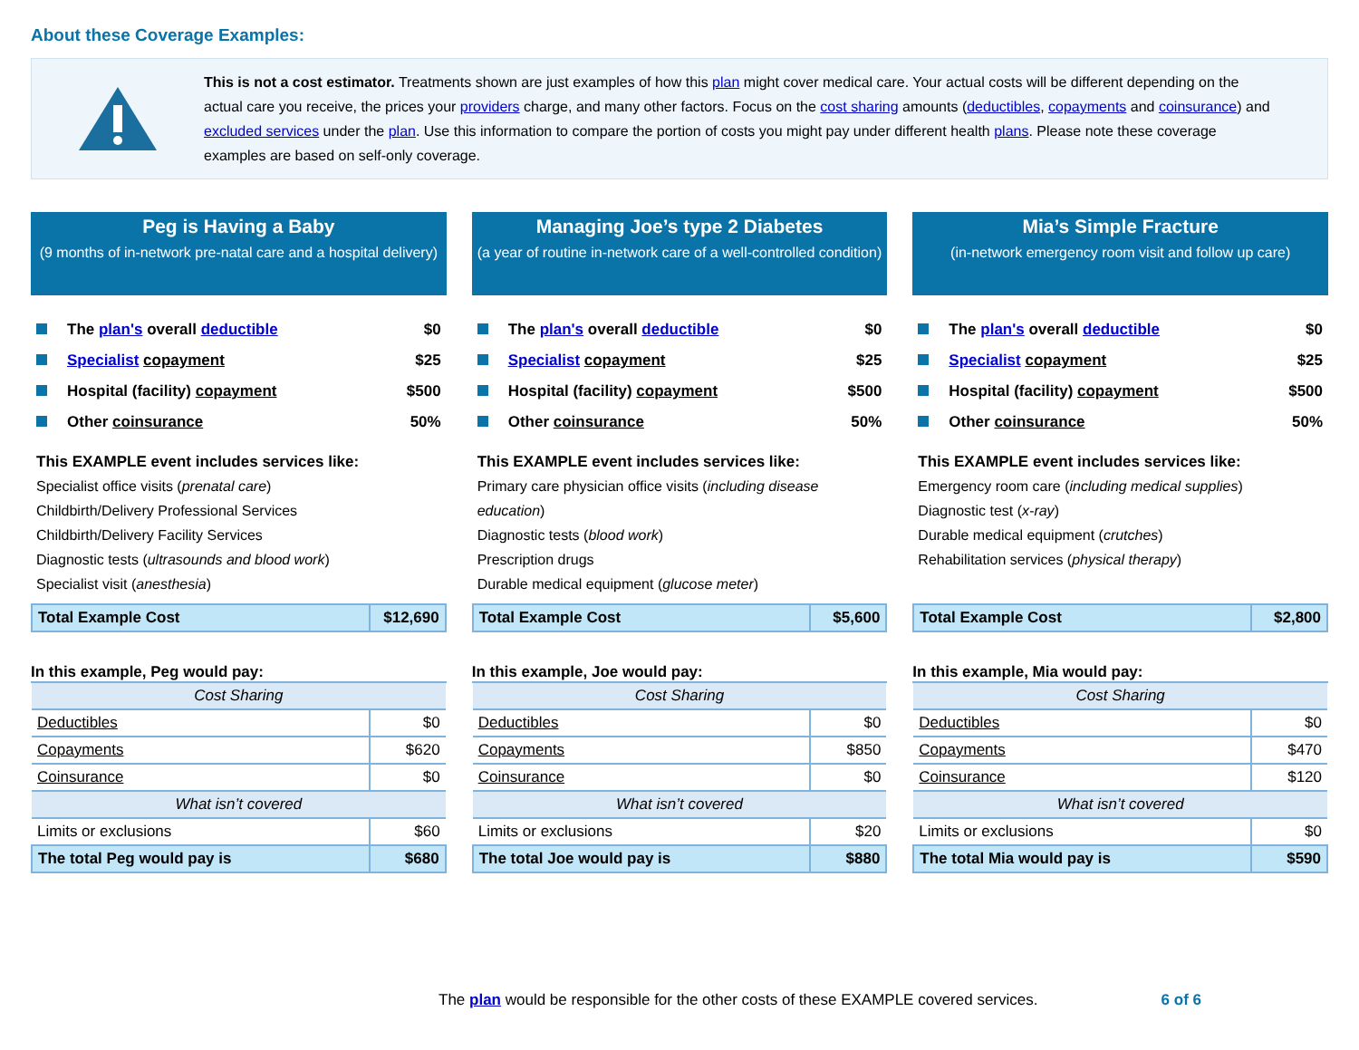About these Coverage Examples:
This is not a cost estimator. Treatments shown are just examples of how this plan might cover medical care. Your actual costs will be different depending on the actual care you receive, the prices your providers charge, and many other factors. Focus on the cost sharing amounts (deductibles, copayments and coinsurance) and excluded services under the plan. Use this information to compare the portion of costs you might pay under different health plans. Please note these coverage examples are based on self-only coverage.
Peg is Having a Baby
(9 months of in-network pre-natal care and a hospital delivery)
The plan's overall deductible $0
Specialist copayment $25
Hospital (facility) copayment $500
Other coinsurance 50%
This EXAMPLE event includes services like:
Specialist office visits (prenatal care)
Childbirth/Delivery Professional Services
Childbirth/Delivery Facility Services
Diagnostic tests (ultrasounds and blood work)
Specialist visit (anesthesia)
| Total Example Cost | $12,690 |
In this example, Peg would pay:
| Cost Sharing | |
| --- | --- |
| Deductibles | $0 |
| Copayments | $620 |
| Coinsurance | $0 |
| What isn’t covered | |
| Limits or exclusions | $60 |
| The total Peg would pay is | $680 |
Managing Joe’s type 2 Diabetes
(a year of routine in-network care of a well-controlled condition)
The plan's overall deductible $0
Specialist copayment $25
Hospital (facility) copayment $500
Other coinsurance 50%
This EXAMPLE event includes services like:
Primary care physician office visits (including disease education)
Diagnostic tests (blood work)
Prescription drugs
Durable medical equipment (glucose meter)
| Total Example Cost | $5,600 |
In this example, Joe would pay:
| Cost Sharing | |
| --- | --- |
| Deductibles | $0 |
| Copayments | $850 |
| Coinsurance | $0 |
| What isn’t covered | |
| Limits or exclusions | $20 |
| The total Joe would pay is | $880 |
Mia’s Simple Fracture
(in-network emergency room visit and follow up care)
The plan's overall deductible $0
Specialist copayment $25
Hospital (facility) copayment $500
Other coinsurance 50%
This EXAMPLE event includes services like:
Emergency room care (including medical supplies)
Diagnostic test (x-ray)
Durable medical equipment (crutches)
Rehabilitation services (physical therapy)
| Total Example Cost | $2,800 |
In this example, Mia would pay:
| Cost Sharing | |
| --- | --- |
| Deductibles | $0 |
| Copayments | $470 |
| Coinsurance | $120 |
| What isn’t covered | |
| Limits or exclusions | $0 |
| The total Mia would pay is | $590 |
The plan would be responsible for the other costs of these EXAMPLE covered services. 6 of 6